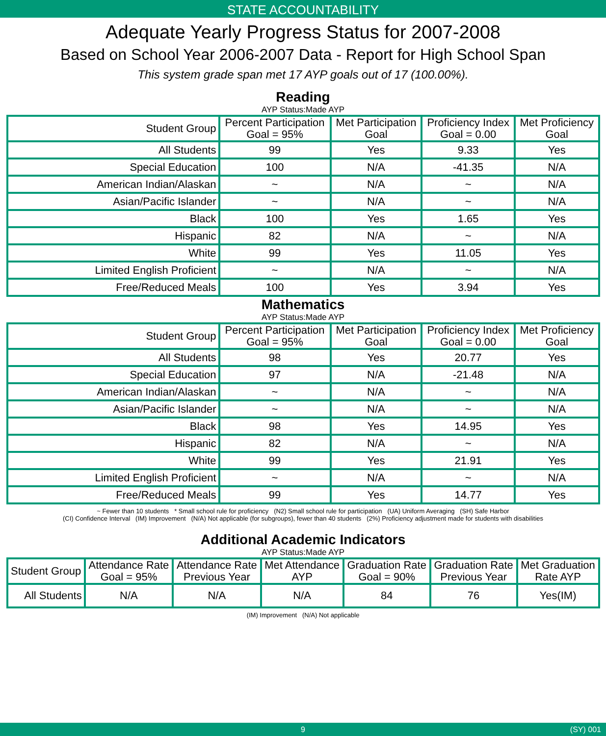STATE ACCOUNTABILITY
Adequate Yearly Progress Status for 2007-2008
Based on School Year 2006-2007 Data - Report for High School Span
This system grade span met 17 AYP goals out of 17 (100.00%).
Reading
AYP Status:Made AYP
| Student Group | Percent Participation Goal = 95% | Met Participation Goal | Proficiency Index Goal = 0.00 | Met Proficiency Goal |
| --- | --- | --- | --- | --- |
| All Students | 99 | Yes | 9.33 | Yes |
| Special Education | 100 | N/A | -41.35 | N/A |
| American Indian/Alaskan | ~ | N/A | ~ | N/A |
| Asian/Pacific Islander | ~ | N/A | ~ | N/A |
| Black | 100 | Yes | 1.65 | Yes |
| Hispanic | 82 | N/A | ~ | N/A |
| White | 99 | Yes | 11.05 | Yes |
| Limited English Proficient | ~ | N/A | ~ | N/A |
| Free/Reduced Meals | 100 | Yes | 3.94 | Yes |
Mathematics
AYP Status:Made AYP
| Student Group | Percent Participation Goal = 95% | Met Participation Goal | Proficiency Index Goal = 0.00 | Met Proficiency Goal |
| --- | --- | --- | --- | --- |
| All Students | 98 | Yes | 20.77 | Yes |
| Special Education | 97 | N/A | -21.48 | N/A |
| American Indian/Alaskan | ~ | N/A | ~ | N/A |
| Asian/Pacific Islander | ~ | N/A | ~ | N/A |
| Black | 98 | Yes | 14.95 | Yes |
| Hispanic | 82 | N/A | ~ | N/A |
| White | 99 | Yes | 21.91 | Yes |
| Limited English Proficient | ~ | N/A | ~ | N/A |
| Free/Reduced Meals | 99 | Yes | 14.77 | Yes |
~ Fewer than 10 students * Small school rule for proficiency (N2) Small school rule for participation (UA) Uniform Averaging (SH) Safe Harbor
(CI) Confidence Interval (IM) Improvement (N/A) Not applicable (for subgroups), fewer than 40 students (2%) Proficiency adjustment made for students with disabilities
Additional Academic Indicators
AYP Status:Made AYP
| Student Group | Attendance Rate Goal = 95% | Attendance Rate Previous Year | Met Attendance AYP | Graduation Rate Goal = 90% | Graduation Rate Previous Year | Met Graduation Rate AYP |
| --- | --- | --- | --- | --- | --- | --- |
| All Students | N/A | N/A | N/A | 84 | 76 | Yes(IM) |
(IM) Improvement (N/A) Not applicable
9 (SY) 001